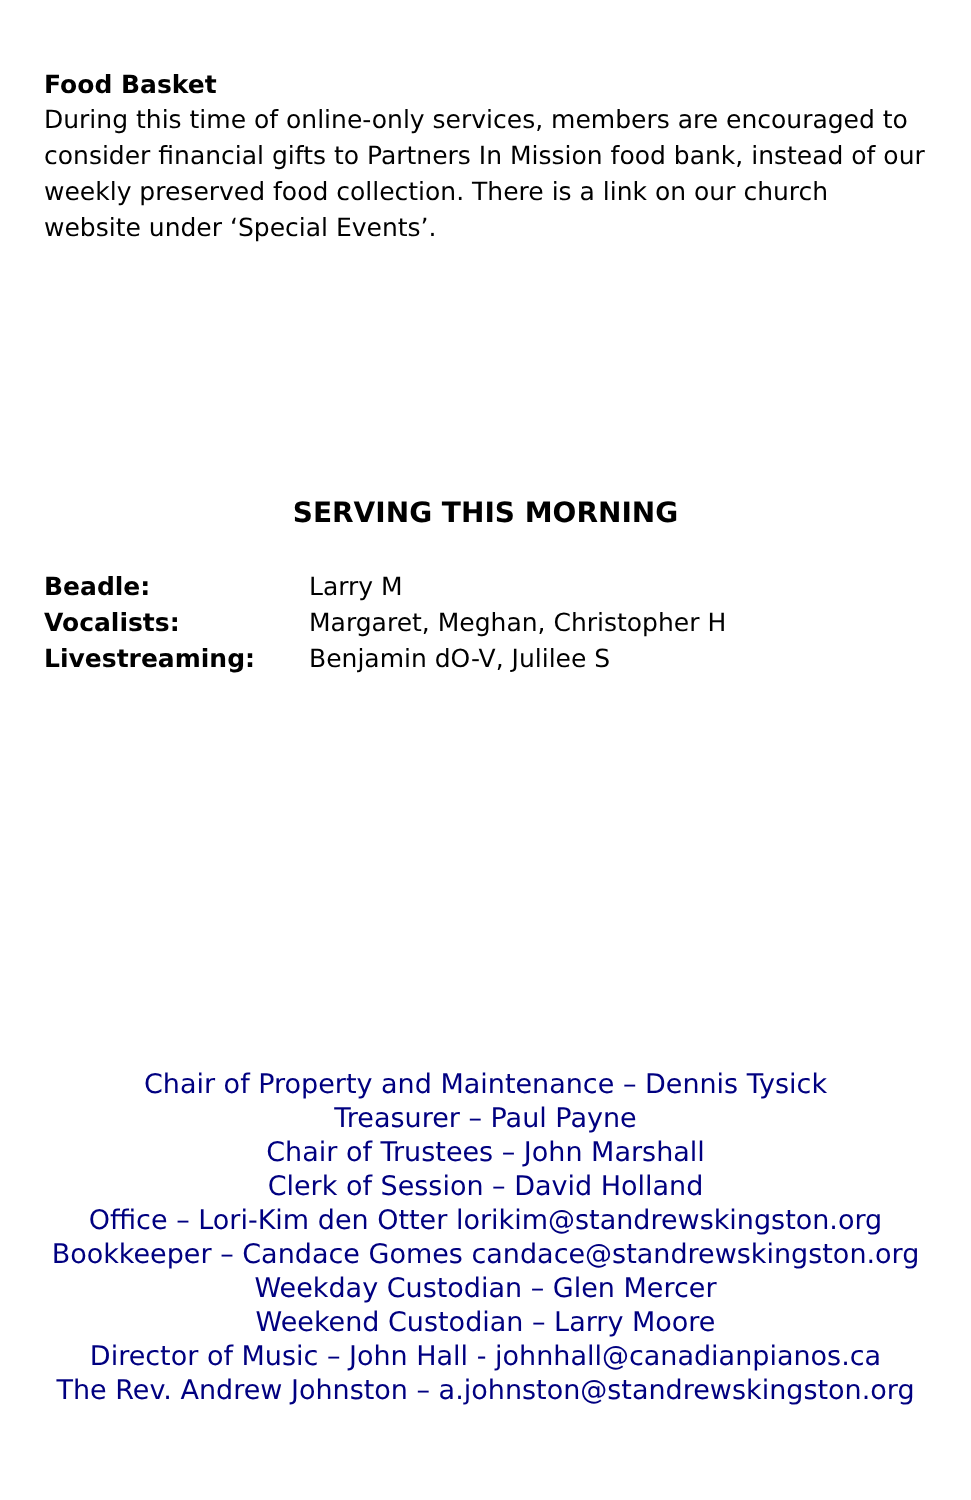Food Basket
During this time of online-only services, members are encouraged to consider financial gifts to Partners In Mission food bank, instead of our weekly preserved food collection. There is a link on our church website under ‘Special Events’.
SERVING THIS MORNING
| Beadle: | Larry M |
| Vocalists: | Margaret, Meghan, Christopher H |
| Livestreaming: | Benjamin dO-V, Julilee S |
Chair of Property and Maintenance – Dennis Tysick
Treasurer – Paul Payne
Chair of Trustees – John Marshall
Clerk of Session – David Holland
Office – Lori-Kim den Otter lorikim@standrewskingston.org
Bookkeeper – Candace Gomes candace@standrewskingston.org
Weekday Custodian – Glen Mercer
Weekend Custodian – Larry Moore
Director of Music – John Hall - johnhall@canadianpianos.ca
The Rev. Andrew Johnston – a.johnston@standrewskingston.org